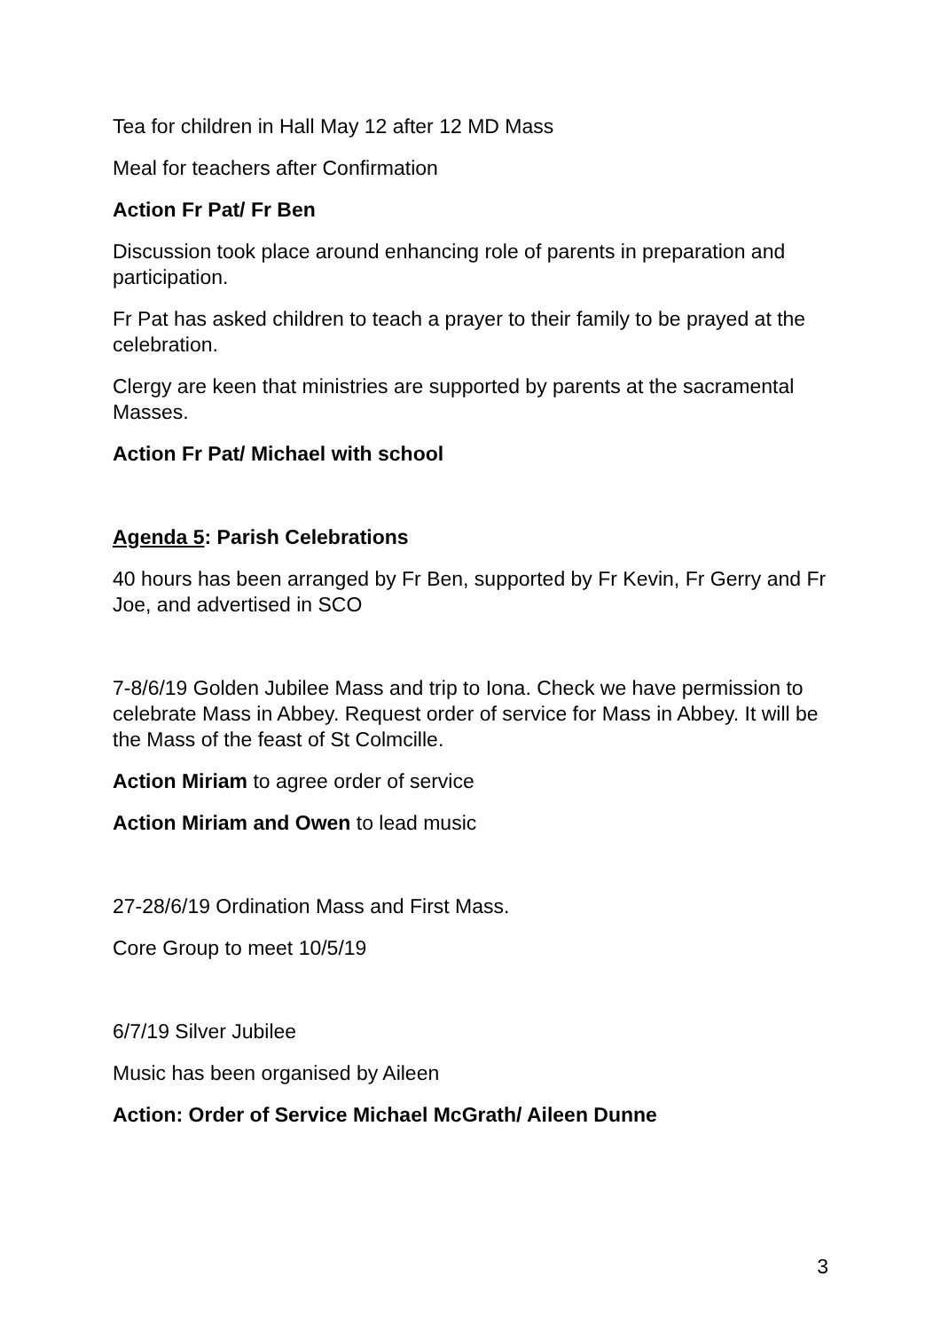Tea for children in Hall May 12 after 12 MD Mass
Meal for teachers after Confirmation
Action Fr Pat/ Fr Ben
Discussion took place around enhancing role of parents in preparation and participation.
Fr Pat has asked children to teach a prayer to their family to be prayed at the celebration.
Clergy are keen that ministries are supported by parents at the sacramental Masses.
Action Fr Pat/ Michael with school
Agenda 5: Parish Celebrations
40 hours has been arranged by Fr Ben, supported by Fr Kevin, Fr Gerry and Fr Joe, and advertised in SCO
7-8/6/19 Golden Jubilee Mass and trip to Iona. Check we have permission to celebrate Mass in Abbey. Request order of service for Mass in Abbey. It will be the Mass of the feast of St Colmcille.
Action Miriam to agree order of service
Action Miriam and Owen to lead music
27-28/6/19 Ordination Mass and First Mass.
Core Group to meet 10/5/19
6/7/19 Silver Jubilee
Music has been organised by Aileen
Action: Order of Service Michael McGrath/ Aileen Dunne
3